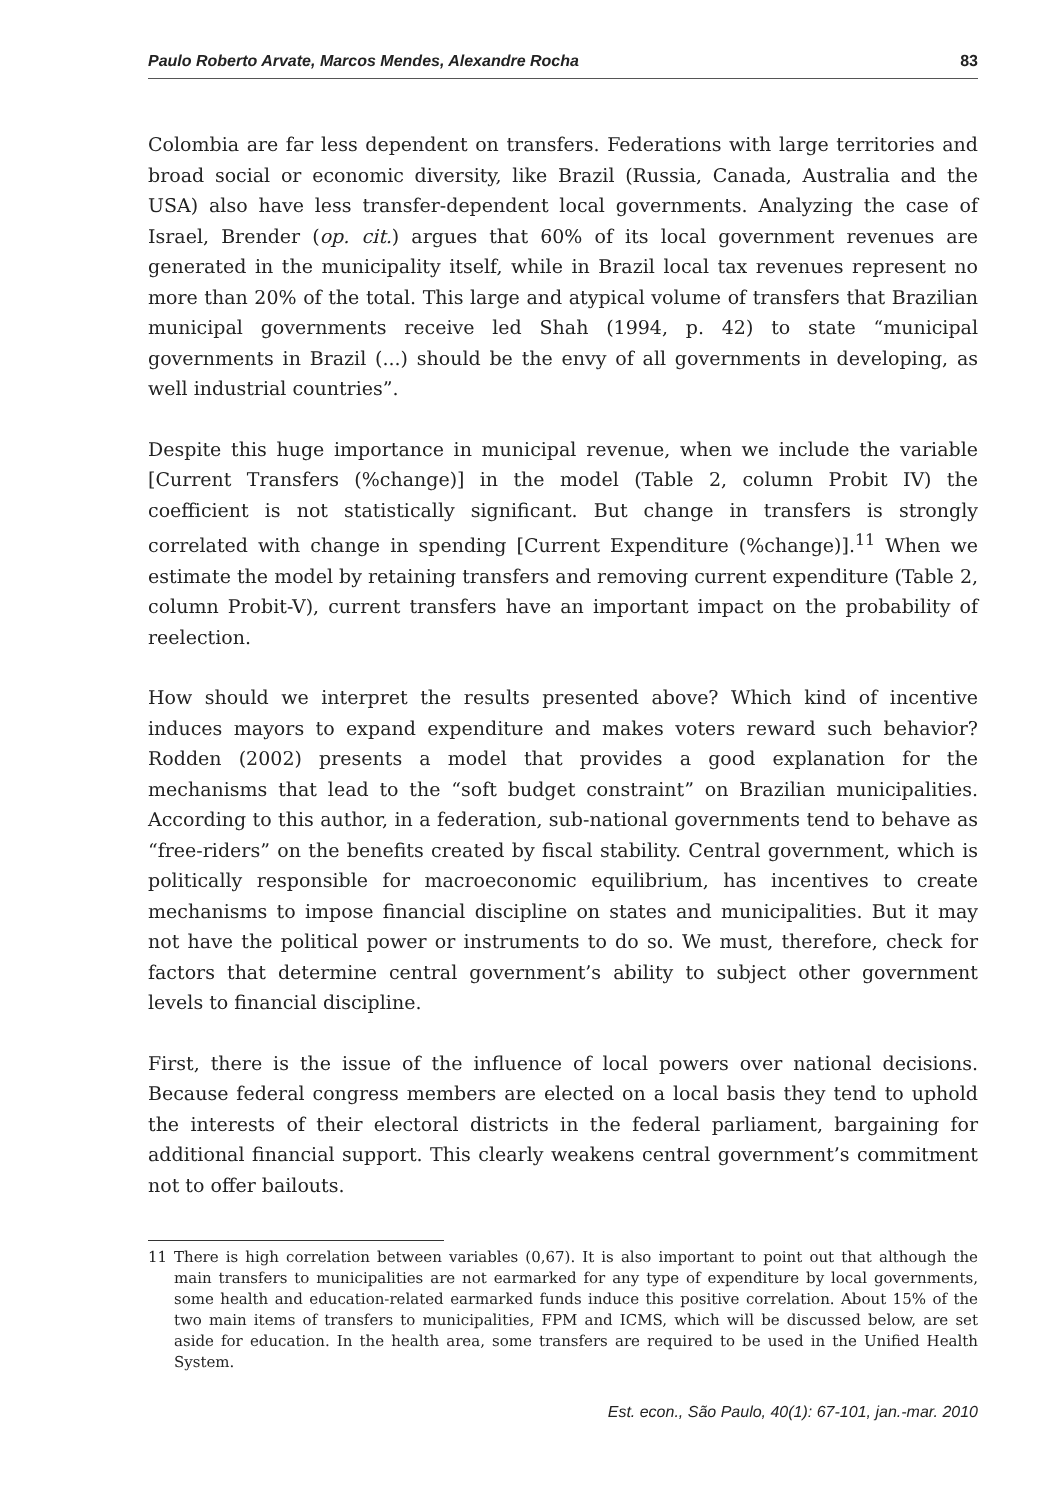Paulo Roberto Arvate, Marcos Mendes, Alexandre Rocha 83
Colombia are far less dependent on transfers. Federations with large territories and broad social or economic diversity, like Brazil (Russia, Canada, Australia and the USA) also have less transfer-dependent local governments. Analyzing the case of Israel, Brender (op. cit.) argues that 60% of its local government revenues are generated in the municipality itself, while in Brazil local tax revenues represent no more than 20% of the total. This large and atypical volume of transfers that Brazilian municipal governments receive led Shah (1994, p. 42) to state “municipal governments in Brazil (...) should be the envy of all governments in developing, as well industrial countries”.
Despite this huge importance in municipal revenue, when we include the variable [Current Transfers (%change)] in the model (Table 2, column Probit IV) the coefficient is not statistically significant. But change in transfers is strongly correlated with change in spending [Current Expenditure (%change)].<sup>11</sup> When we estimate the model by retaining transfers and removing current expenditure (Table 2, column Probit-V), current transfers have an important impact on the probability of reelection.
How should we interpret the results presented above? Which kind of incentive induces mayors to expand expenditure and makes voters reward such behavior? Rodden (2002) presents a model that provides a good explanation for the mechanisms that lead to the “soft budget constraint” on Brazilian municipalities. According to this author, in a federation, sub-national governments tend to behave as “free-riders” on the benefits created by fiscal stability. Central government, which is politically responsible for macroeconomic equilibrium, has incentives to create mechanisms to impose financial discipline on states and municipalities. But it may not have the political power or instruments to do so. We must, therefore, check for factors that determine central government’s ability to subject other government levels to financial discipline.
First, there is the issue of the influence of local powers over national decisions. Because federal congress members are elected on a local basis they tend to uphold the interests of their electoral districts in the federal parliament, bargaining for additional financial support. This clearly weakens central government’s commitment not to offer bailouts.
11 There is high correlation between variables (0,67). It is also important to point out that although the main transfers to municipalities are not earmarked for any type of expenditure by local governments, some health and education-related earmarked funds induce this positive correlation. About 15% of the two main items of transfers to municipalities, FPM and ICMS, which will be discussed below, are set aside for education. In the health area, some transfers are required to be used in the Unified Health System.
Est. econ., São Paulo, 40(1): 67-101, jan.-mar. 2010